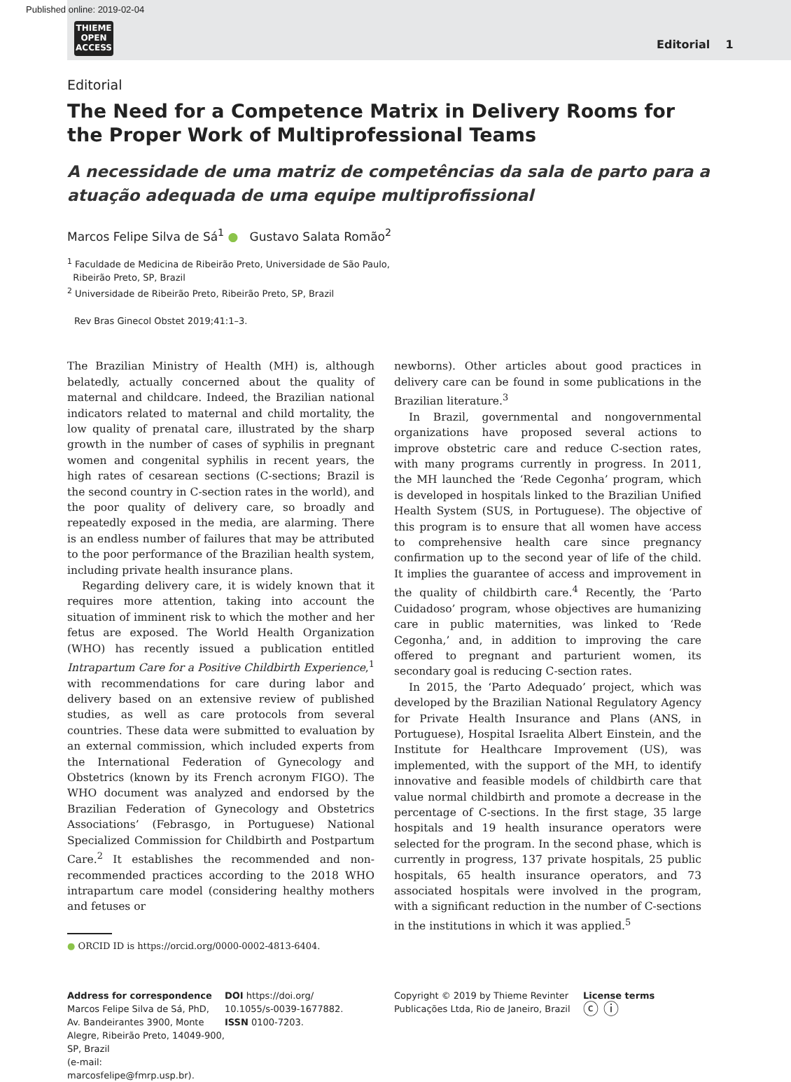Published online: 2019-02-04
THIEME
OPEN
ACCESS
Editorial 1
Editorial
The Need for a Competence Matrix in Delivery Rooms for the Proper Work of Multiprofessional Teams
A necessidade de uma matriz de competências da sala de parto para a atuação adequada de uma equipe multiprofissional
Marcos Felipe Silva de Sá<sup>1</sup> ● Gustavo Salata Romão<sup>2</sup>
<sup>1</sup> Faculdade de Medicina de Ribeirão Preto, Universidade de São Paulo,
Ribeirão Preto, SP, Brazil
<sup>2</sup> Universidade de Ribeirão Preto, Ribeirão Preto, SP, Brazil
Rev Bras Ginecol Obstet 2019;41:1–3.
The Brazilian Ministry of Health (MH) is, although belatedly, actually concerned about the quality of maternal and childcare. Indeed, the Brazilian national indicators related to maternal and child mortality, the low quality of prenatal care, illustrated by the sharp growth in the number of cases of syphilis in pregnant women and congenital syphilis in recent years, the high rates of cesarean sections (C-sections; Brazil is the second country in C-section rates in the world), and the poor quality of delivery care, so broadly and repeatedly exposed in the media, are alarming. There is an endless number of failures that may be attributed to the poor performance of the Brazilian health system, including private health insurance plans.
Regarding delivery care, it is widely known that it requires more attention, taking into account the situation of imminent risk to which the mother and her fetus are exposed. The World Health Organization (WHO) has recently issued a publication entitled Intrapartum Care for a Positive Childbirth Experience,<sup>1</sup> with recommendations for care during labor and delivery based on an extensive review of published studies, as well as care protocols from several countries. These data were submitted to evaluation by an external commission, which included experts from the International Federation of Gynecology and Obstetrics (known by its French acronym FIGO). The WHO document was analyzed and endorsed by the Brazilian Federation of Gynecology and Obstetrics Associations’ (Febrasgo, in Portuguese) National Specialized Commission for Childbirth and Postpartum Care.<sup>2</sup> It establishes the recommended and non-recommended practices according to the 2018 WHO intrapartum care model (considering healthy mothers and fetuses or
● ORCID ID is https://orcid.org/0000-0002-4813-6404.
newborns). Other articles about good practices in delivery care can be found in some publications in the Brazilian literature.<sup>3</sup>
In Brazil, governmental and nongovernmental organizations have proposed several actions to improve obstetric care and reduce C-section rates, with many programs currently in progress. In 2011, the MH launched the ‘Rede Cegonha’ program, which is developed in hospitals linked to the Brazilian Unified Health System (SUS, in Portuguese). The objective of this program is to ensure that all women have access to comprehensive health care since pregnancy confirmation up to the second year of life of the child. It implies the guarantee of access and improvement in the quality of childbirth care.<sup>4</sup> Recently, the ‘Parto Cuidadoso’ program, whose objectives are humanizing care in public maternities, was linked to ‘Rede Cegonha,’ and, in addition to improving the care offered to pregnant and parturient women, its secondary goal is reducing C-section rates.
In 2015, the ‘Parto Adequado’ project, which was developed by the Brazilian National Regulatory Agency for Private Health Insurance and Plans (ANS, in Portuguese), Hospital Israelita Albert Einstein, and the Institute for Healthcare Improvement (US), was implemented, with the support of the MH, to identify innovative and feasible models of childbirth care that value normal childbirth and promote a decrease in the percentage of C-sections. In the first stage, 35 large hospitals and 19 health insurance operators were selected for the program. In the second phase, which is currently in progress, 137 private hospitals, 25 public hospitals, 65 health insurance operators, and 73 associated hospitals were involved in the program, with a significant reduction in the number of C-sections in the institutions in which it was applied.<sup>5</sup>
Address for correspondence
Marcos Felipe Silva de Sá, PhD, Av. Bandeirantes 3900, Monte Alegre, Ribeirão Preto, 14049-900, SP, Brazil
(e-mail: marcosfelipe@fmrp.usp.br).
DOI https://doi.org/
10.1055/s-0039-1677882.
ISSN 0100-7203.
Copyright © 2019 by Thieme Revinter Publicações Ltda, Rio de Janeiro, Brazil
License terms
ⓒ ⓘ